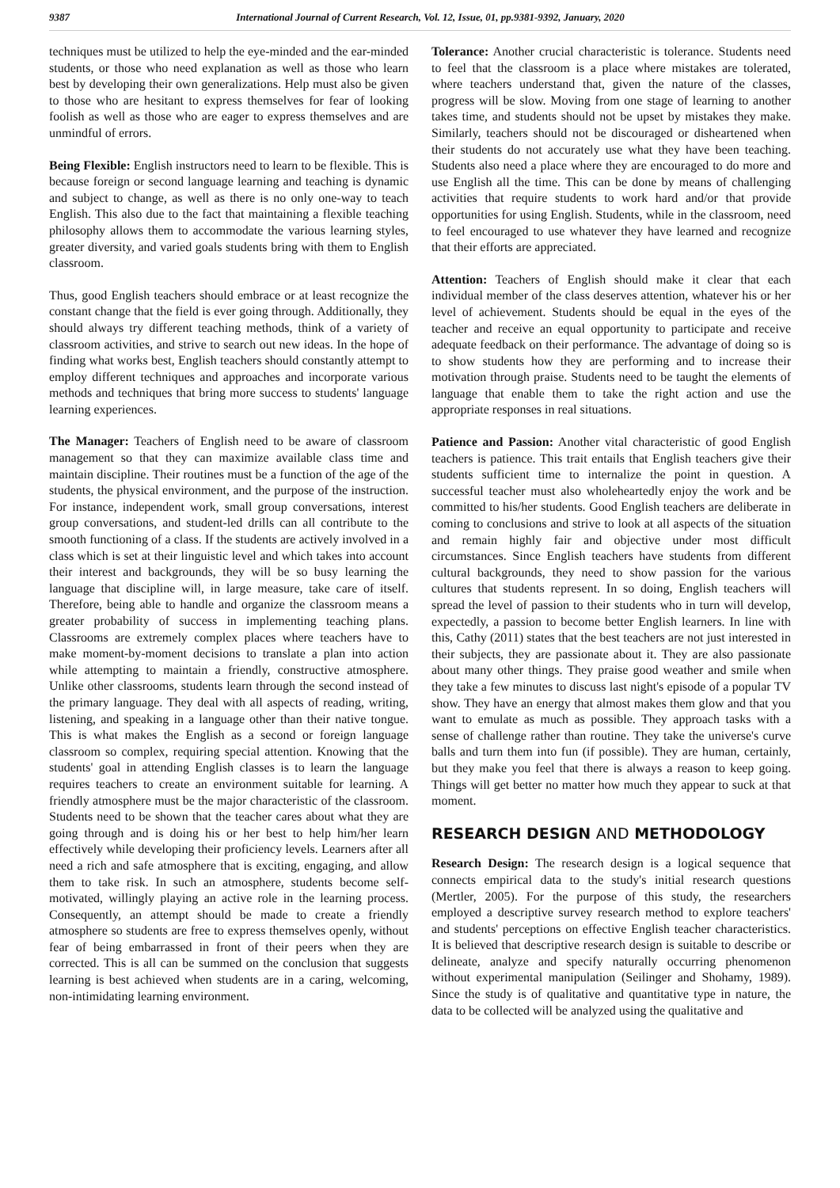9387 International Journal of Current Research, Vol. 12, Issue, 01, pp.9381-9392, January, 2020
techniques must be utilized to help the eye-minded and the ear-minded students, or those who need explanation as well as those who learn best by developing their own generalizations. Help must also be given to those who are hesitant to express themselves for fear of looking foolish as well as those who are eager to express themselves and are unmindful of errors.
Being Flexible: English instructors need to learn to be flexible. This is because foreign or second language learning and teaching is dynamic and subject to change, as well as there is no only one-way to teach English. This also due to the fact that maintaining a flexible teaching philosophy allows them to accommodate the various learning styles, greater diversity, and varied goals students bring with them to English classroom.
Thus, good English teachers should embrace or at least recognize the constant change that the field is ever going through. Additionally, they should always try different teaching methods, think of a variety of classroom activities, and strive to search out new ideas. In the hope of finding what works best, English teachers should constantly attempt to employ different techniques and approaches and incorporate various methods and techniques that bring more success to students' language learning experiences.
The Manager: Teachers of English need to be aware of classroom management so that they can maximize available class time and maintain discipline. Their routines must be a function of the age of the students, the physical environment, and the purpose of the instruction. For instance, independent work, small group conversations, interest group conversations, and student-led drills can all contribute to the smooth functioning of a class. If the students are actively involved in a class which is set at their linguistic level and which takes into account their interest and backgrounds, they will be so busy learning the language that discipline will, in large measure, take care of itself. Therefore, being able to handle and organize the classroom means a greater probability of success in implementing teaching plans. Classrooms are extremely complex places where teachers have to make moment-by-moment decisions to translate a plan into action while attempting to maintain a friendly, constructive atmosphere. Unlike other classrooms, students learn through the second instead of the primary language. They deal with all aspects of reading, writing, listening, and speaking in a language other than their native tongue. This is what makes the English as a second or foreign language classroom so complex, requiring special attention. Knowing that the students' goal in attending English classes is to learn the language requires teachers to create an environment suitable for learning. A friendly atmosphere must be the major characteristic of the classroom. Students need to be shown that the teacher cares about what they are going through and is doing his or her best to help him/her learn effectively while developing their proficiency levels. Learners after all need a rich and safe atmosphere that is exciting, engaging, and allow them to take risk. In such an atmosphere, students become self-motivated, willingly playing an active role in the learning process. Consequently, an attempt should be made to create a friendly atmosphere so students are free to express themselves openly, without fear of being embarrassed in front of their peers when they are corrected. This is all can be summed on the conclusion that suggests learning is best achieved when students are in a caring, welcoming, non-intimidating learning environment.
Tolerance: Another crucial characteristic is tolerance. Students need to feel that the classroom is a place where mistakes are tolerated, where teachers understand that, given the nature of the classes, progress will be slow. Moving from one stage of learning to another takes time, and students should not be upset by mistakes they make. Similarly, teachers should not be discouraged or disheartened when their students do not accurately use what they have been teaching. Students also need a place where they are encouraged to do more and use English all the time. This can be done by means of challenging activities that require students to work hard and/or that provide opportunities for using English. Students, while in the classroom, need to feel encouraged to use whatever they have learned and recognize that their efforts are appreciated.
Attention: Teachers of English should make it clear that each individual member of the class deserves attention, whatever his or her level of achievement. Students should be equal in the eyes of the teacher and receive an equal opportunity to participate and receive adequate feedback on their performance. The advantage of doing so is to show students how they are performing and to increase their motivation through praise. Students need to be taught the elements of language that enable them to take the right action and use the appropriate responses in real situations.
Patience and Passion: Another vital characteristic of good English teachers is patience. This trait entails that English teachers give their students sufficient time to internalize the point in question. A successful teacher must also wholeheartedly enjoy the work and be committed to his/her students. Good English teachers are deliberate in coming to conclusions and strive to look at all aspects of the situation and remain highly fair and objective under most difficult circumstances. Since English teachers have students from different cultural backgrounds, they need to show passion for the various cultures that students represent. In so doing, English teachers will spread the level of passion to their students who in turn will develop, expectedly, a passion to become better English learners. In line with this, Cathy (2011) states that the best teachers are not just interested in their subjects, they are passionate about it. They are also passionate about many other things. They praise good weather and smile when they take a few minutes to discuss last night's episode of a popular TV show. They have an energy that almost makes them glow and that you want to emulate as much as possible. They approach tasks with a sense of challenge rather than routine. They take the universe's curve balls and turn them into fun (if possible). They are human, certainly, but they make you feel that there is always a reason to keep going. Things will get better no matter how much they appear to suck at that moment.
RESEARCH DESIGN AND METHODOLOGY
Research Design: The research design is a logical sequence that connects empirical data to the study's initial research questions (Mertler, 2005). For the purpose of this study, the researchers employed a descriptive survey research method to explore teachers' and students' perceptions on effective English teacher characteristics. It is believed that descriptive research design is suitable to describe or delineate, analyze and specify naturally occurring phenomenon without experimental manipulation (Seilinger and Shohamy, 1989). Since the study is of qualitative and quantitative type in nature, the data to be collected will be analyzed using the qualitative and